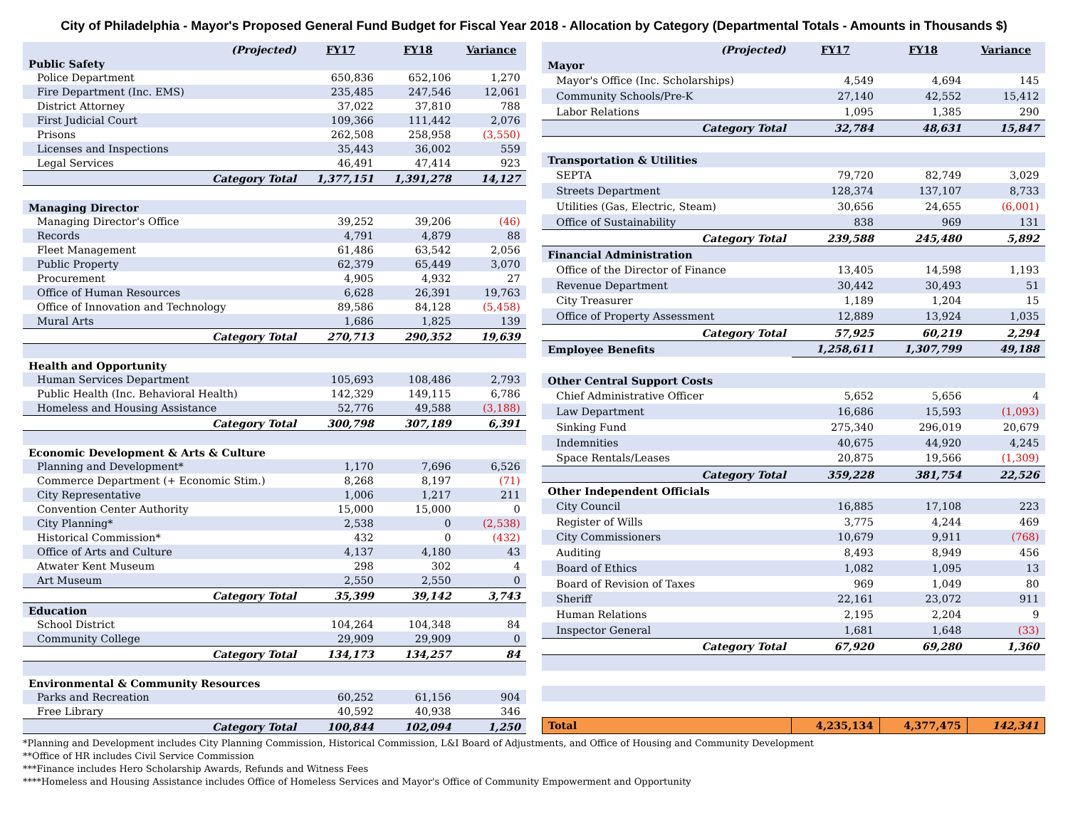City of Philadelphia - Mayor's Proposed General Fund Budget for Fiscal Year 2018 - Allocation by Category (Departmental Totals - Amounts in Thousands $)
| (Projected) | FY17 | FY18 | Variance |
| --- | --- | --- | --- |
| Public Safety | | | |
| Police Department | 650,836 | 652,106 | 1,270 |
| Fire Department (Inc. EMS) | 235,485 | 247,546 | 12,061 |
| District Attorney | 37,022 | 37,810 | 788 |
| First Judicial Court | 109,366 | 111,442 | 2,076 |
| Prisons | 262,508 | 258,958 | (3,550) |
| Licenses and Inspections | 35,443 | 36,002 | 559 |
| Legal Services | 46,491 | 47,414 | 923 |
| Category Total | 1,377,151 | 1,391,278 | 14,127 |
| Managing Director | | | |
| Managing Director's Office | 39,252 | 39,206 | (46) |
| Records | 4,791 | 4,879 | 88 |
| Fleet Management | 61,486 | 63,542 | 2,056 |
| Public Property | 62,379 | 65,449 | 3,070 |
| Procurement | 4,905 | 4,932 | 27 |
| Office of Human Resources | 6,628 | 26,391 | 19,763 |
| Office of Innovation and Technology | 89,586 | 84,128 | (5,458) |
| Mural Arts | 1,686 | 1,825 | 139 |
| Category Total | 270,713 | 290,352 | 19,639 |
| Health and Opportunity | | | |
| Human Services Department | 105,693 | 108,486 | 2,793 |
| Public Health (Inc. Behavioral Health) | 142,329 | 149,115 | 6,786 |
| Homeless and Housing Assistance | 52,776 | 49,588 | (3,188) |
| Category Total | 300,798 | 307,189 | 6,391 |
| Economic Development & Arts & Culture | | | |
| Planning and Development* | 1,170 | 7,696 | 6,526 |
| Commerce Department (+ Economic Stim.) | 8,268 | 8,197 | (71) |
| City Representative | 1,006 | 1,217 | 211 |
| Convention Center Authority | 15,000 | 15,000 | 0 |
| City Planning* | 2,538 | 0 | (2,538) |
| Historical Commission* | 432 | 0 | (432) |
| Office of Arts and Culture | 4,137 | 4,180 | 43 |
| Atwater Kent Museum | 298 | 302 | 4 |
| Art Museum | 2,550 | 2,550 | 0 |
| Category Total | 35,399 | 39,142 | 3,743 |
| Education | | | |
| School District | 104,264 | 104,348 | 84 |
| Community College | 29,909 | 29,909 | 0 |
| Category Total | 134,173 | 134,257 | 84 |
| Environmental & Community Resources | | | |
| Parks and Recreation | 60,252 | 61,156 | 904 |
| Free Library | 40,592 | 40,938 | 346 |
| Category Total | 100,844 | 102,094 | 1,250 |
| (Projected) | FY17 | FY18 | Variance |
| --- | --- | --- | --- |
| Mayor | | | |
| Mayor's Office (Inc. Scholarships) | 4,549 | 4,694 | 145 |
| Community Schools/Pre-K | 27,140 | 42,552 | 15,412 |
| Labor Relations | 1,095 | 1,385 | 290 |
| Category Total | 32,784 | 48,631 | 15,847 |
| Transportation & Utilities | | | |
| SEPTA | 79,720 | 82,749 | 3,029 |
| Streets Department | 128,374 | 137,107 | 8,733 |
| Utilities (Gas, Electric, Steam) | 30,656 | 24,655 | (6,001) |
| Office of Sustainability | 838 | 969 | 131 |
| Category Total | 239,588 | 245,480 | 5,892 |
| Financial Administration | | | |
| Office of the Director of Finance | 13,405 | 14,598 | 1,193 |
| Revenue Department | 30,442 | 30,493 | 51 |
| City Treasurer | 1,189 | 1,204 | 15 |
| Office of Property Assessment | 12,889 | 13,924 | 1,035 |
| Category Total | 57,925 | 60,219 | 2,294 |
| Employee Benefits | 1,258,611 | 1,307,799 | 49,188 |
| Other Central Support Costs | | | |
| Chief Administrative Officer | 5,652 | 5,656 | 4 |
| Law Department | 16,686 | 15,593 | (1,093) |
| Sinking Fund | 275,340 | 296,019 | 20,679 |
| Indemnities | 40,675 | 44,920 | 4,245 |
| Space Rentals/Leases | 20,875 | 19,566 | (1,309) |
| Category Total | 359,228 | 381,754 | 22,526 |
| Other Independent Officials | | | |
| City Council | 16,885 | 17,108 | 223 |
| Register of Wills | 3,775 | 4,244 | 469 |
| City Commissioners | 10,679 | 9,911 | (768) |
| Auditing | 8,493 | 8,949 | 456 |
| Board of Ethics | 1,082 | 1,095 | 13 |
| Board of Revision of Taxes | 969 | 1,049 | 80 |
| Sheriff | 22,161 | 23,072 | 911 |
| Human Relations | 2,195 | 2,204 | 9 |
| Inspector General | 1,681 | 1,648 | (33) |
| Category Total | 67,920 | 69,280 | 1,360 |
| Total | 4,235,134 | 4,377,475 | 142,341 |
*Planning and Development includes City Planning Commission, Historical Commission, L&I Board of Adjustments, and Office of Housing and Community Development
**Office of HR includes Civil Service Commission
***Finance includes Hero Scholarship Awards, Refunds and Witness Fees
****Homeless and Housing Assistance includes Office of Homeless Services and Mayor's Office of Community Empowerment and Opportunity